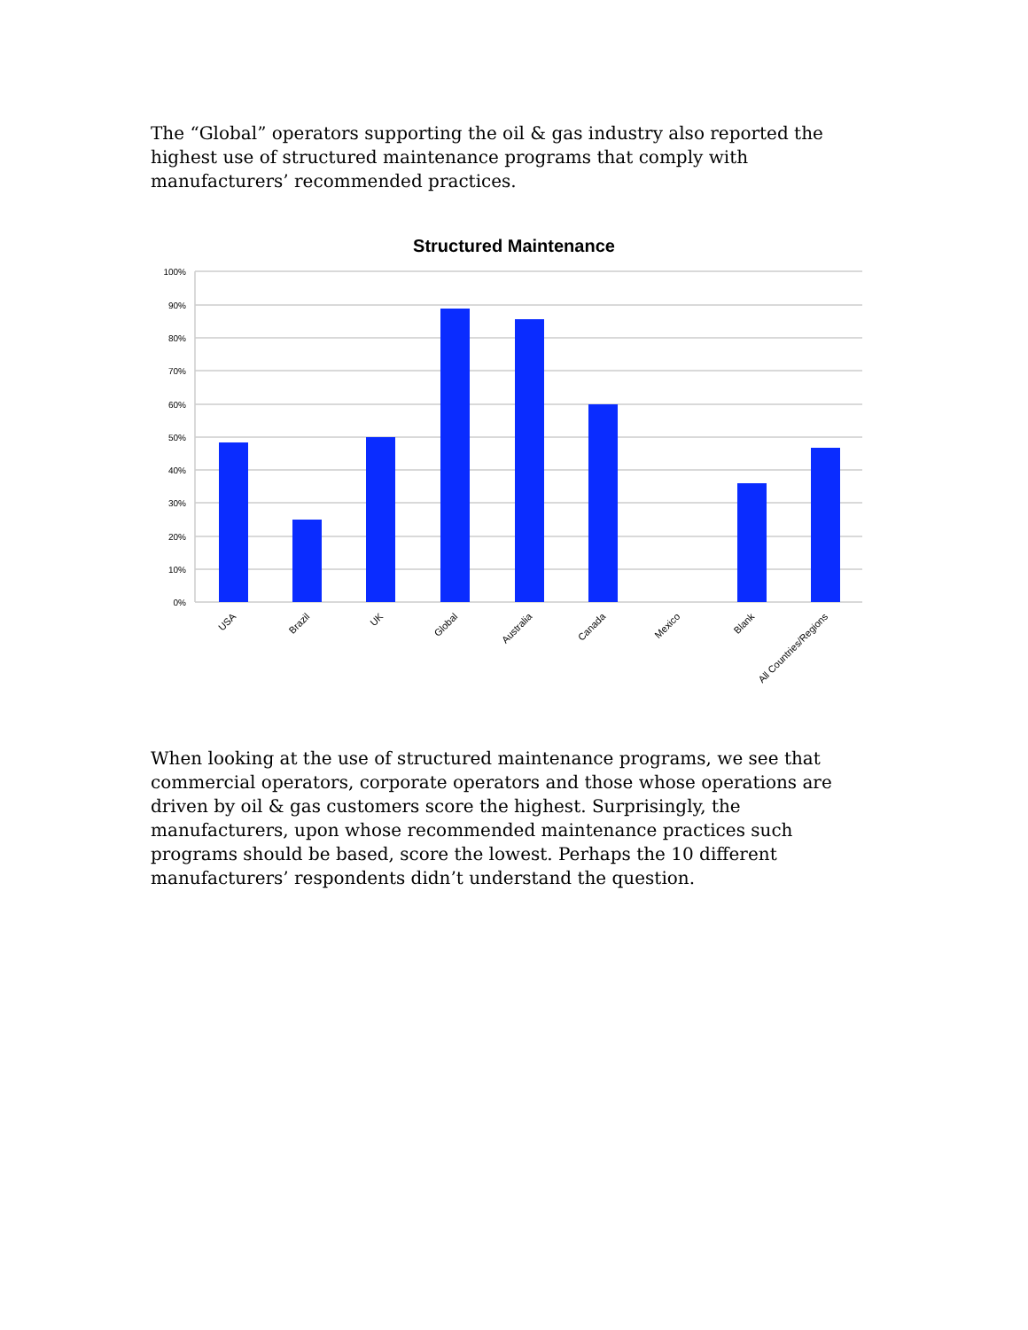The “Global” operators supporting the oil & gas industry also reported the highest use of structured maintenance programs that comply with manufacturers’ recommended practices.
Structured Maintenance
100%
90%
80%
70%
60%
50%
40%
30%
20%
10%
0%
USA
Brazil
UK
Global
Australia
Canada
Mexico
Blank
All Countries/Regions
When looking at the use of structured maintenance programs, we see that commercial operators, corporate operators and those whose operations are driven by oil & gas customers score the highest. Surprisingly, the manufacturers, upon whose recommended maintenance practices such programs should be based, score the lowest. Perhaps the 10 different manufacturers’ respondents didn’t understand the question.